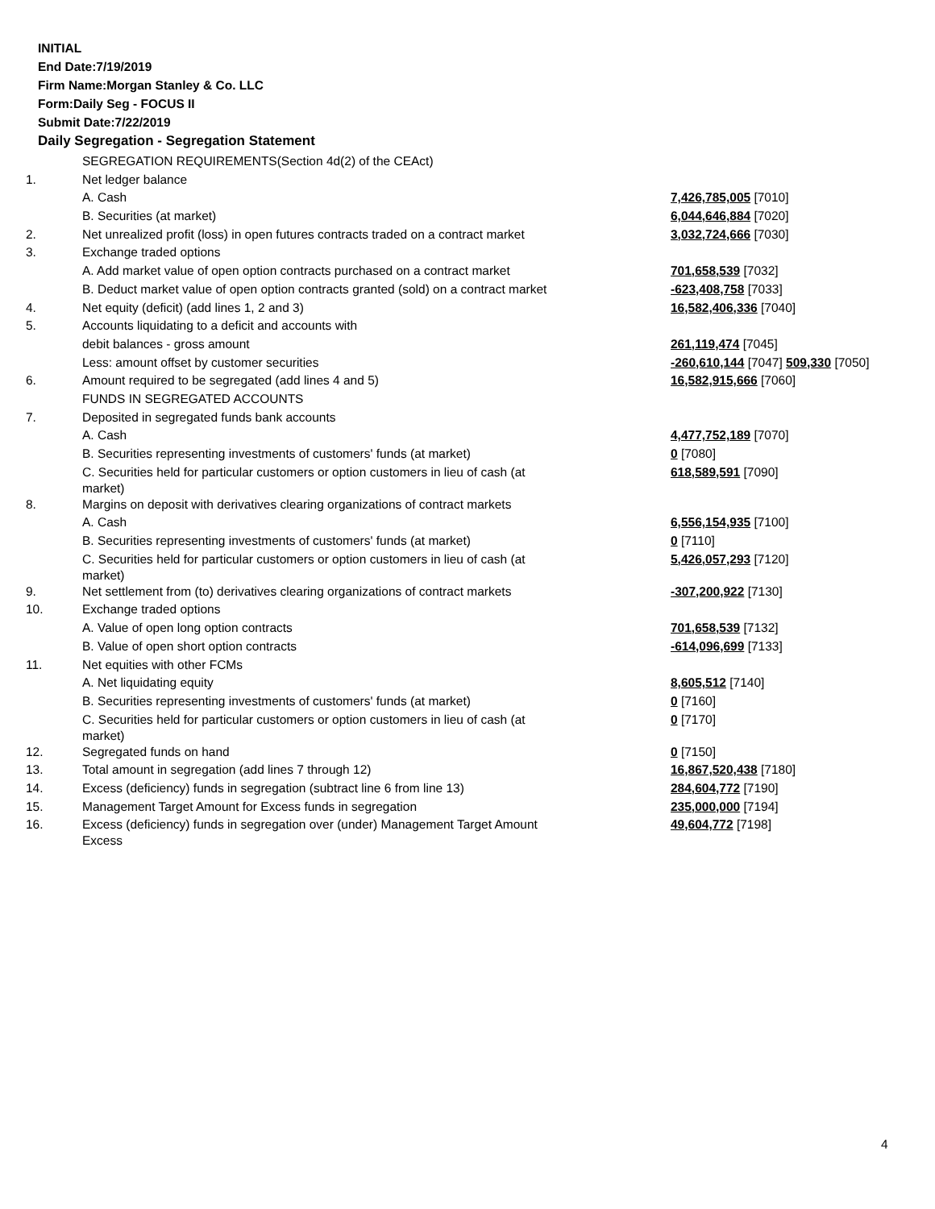INITIAL
End Date:7/19/2019
Firm Name:Morgan Stanley & Co. LLC
Form:Daily Seg - FOCUS II
Submit Date:7/22/2019
Daily Segregation - Segregation Statement
| | SEGREGATION REQUIREMENTS(Section 4d(2) of the CEAct) | |
| 1. | Net ledger balance | |
| | A. Cash | 7,426,785,005 [7010] |
| | B. Securities (at market) | 6,044,646,884 [7020] |
| 2. | Net unrealized profit (loss) in open futures contracts traded on a contract market | 3,032,724,666 [7030] |
| 3. | Exchange traded options | |
| | A. Add market value of open option contracts purchased on a contract market | 701,658,539 [7032] |
| | B. Deduct market value of open option contracts granted (sold) on a contract market | -623,408,758 [7033] |
| 4. | Net equity (deficit) (add lines 1, 2 and 3) | 16,582,406,336 [7040] |
| 5. | Accounts liquidating to a deficit and accounts with | |
| | debit balances - gross amount | 261,119,474 [7045] |
| | Less: amount offset by customer securities | -260,610,144 [7047] 509,330 [7050] |
| 6. | Amount required to be segregated (add lines 4 and 5) | 16,582,915,666 [7060] |
| | FUNDS IN SEGREGATED ACCOUNTS | |
| 7. | Deposited in segregated funds bank accounts | |
| | A. Cash | 4,477,752,189 [7070] |
| | B. Securities representing investments of customers' funds (at market) | 0 [7080] |
| | C. Securities held for particular customers or option customers in lieu of cash (at market) | 618,589,591 [7090] |
| 8. | Margins on deposit with derivatives clearing organizations of contract markets | |
| | A. Cash | 6,556,154,935 [7100] |
| | B. Securities representing investments of customers' funds (at market) | 0 [7110] |
| | C. Securities held for particular customers or option customers in lieu of cash (at market) | 5,426,057,293 [7120] |
| 9. | Net settlement from (to) derivatives clearing organizations of contract markets | -307,200,922 [7130] |
| 10. | Exchange traded options | |
| | A. Value of open long option contracts | 701,658,539 [7132] |
| | B. Value of open short option contracts | -614,096,699 [7133] |
| 11. | Net equities with other FCMs | |
| | A. Net liquidating equity | 8,605,512 [7140] |
| | B. Securities representing investments of customers' funds (at market) | 0 [7160] |
| | C. Securities held for particular customers or option customers in lieu of cash (at market) | 0 [7170] |
| 12. | Segregated funds on hand | 0 [7150] |
| 13. | Total amount in segregation (add lines 7 through 12) | 16,867,520,438 [7180] |
| 14. | Excess (deficiency) funds in segregation (subtract line 6 from line 13) | 284,604,772 [7190] |
| 15. | Management Target Amount for Excess funds in segregation | 235,000,000 [7194] |
| 16. | Excess (deficiency) funds in segregation over (under) Management Target Amount Excess | 49,604,772 [7198] |
4